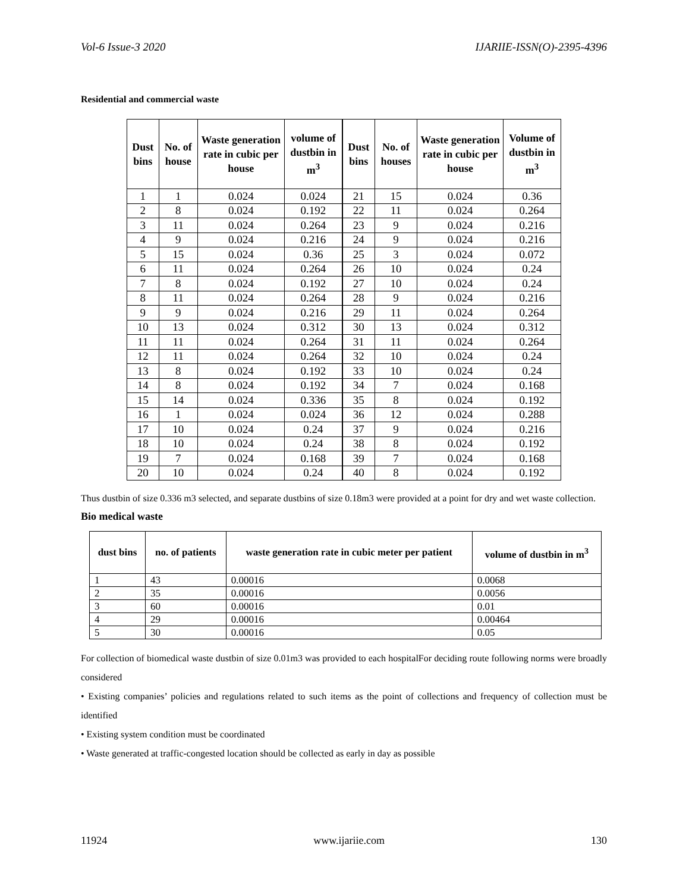Vol-6 Issue-3 2020 IJARIIE-ISSN(O)-2395-4396
Residential and commercial waste
| Dust bins | No. of house | Waste generation rate in cubic per house | volume of dustbin in m<sup>3</sup> |
| --- | --- | --- | --- |
| 1 | 1 | 0.024 | 0.024 |
| 2 | 8 | 0.024 | 0.192 |
| 3 | 11 | 0.024 | 0.264 |
| 4 | 9 | 0.024 | 0.216 |
| 5 | 15 | 0.024 | 0.36 |
| 6 | 11 | 0.024 | 0.264 |
| 7 | 8 | 0.024 | 0.192 |
| 8 | 11 | 0.024 | 0.264 |
| 9 | 9 | 0.024 | 0.216 |
| 10 | 13 | 0.024 | 0.312 |
| 11 | 11 | 0.024 | 0.264 |
| 12 | 11 | 0.024 | 0.264 |
| 13 | 8 | 0.024 | 0.192 |
| 14 | 8 | 0.024 | 0.192 |
| 15 | 14 | 0.024 | 0.336 |
| 16 | 1 | 0.024 | 0.024 |
| 17 | 10 | 0.024 | 0.24 |
| 18 | 10 | 0.024 | 0.24 |
| 19 | 7 | 0.024 | 0.168 |
| 20 | 10 | 0.024 | 0.24 |
| Dust bins | No. of houses | Waste generation rate in cubic per house | Volume of dustbin in m<sup>3</sup> |
| --- | --- | --- | --- |
| 21 | 15 | 0.024 | 0.36 |
| 22 | 11 | 0.024 | 0.264 |
| 23 | 9 | 0.024 | 0.216 |
| 24 | 9 | 0.024 | 0.216 |
| 25 | 3 | 0.024 | 0.072 |
| 26 | 10 | 0.024 | 0.24 |
| 27 | 10 | 0.024 | 0.24 |
| 28 | 9 | 0.024 | 0.216 |
| 29 | 11 | 0.024 | 0.264 |
| 30 | 13 | 0.024 | 0.312 |
| 31 | 11 | 0.024 | 0.264 |
| 32 | 10 | 0.024 | 0.24 |
| 33 | 10 | 0.024 | 0.24 |
| 34 | 7 | 0.024 | 0.168 |
| 35 | 8 | 0.024 | 0.192 |
| 36 | 12 | 0.024 | 0.288 |
| 37 | 9 | 0.024 | 0.216 |
| 38 | 8 | 0.024 | 0.192 |
| 39 | 7 | 0.024 | 0.168 |
| 40 | 8 | 0.024 | 0.192 |
Thus dustbin of size 0.336 m3 selected, and separate dustbins of size 0.18m3 were provided at a point for dry and wet waste collection.
Bio medical waste
| dust bins | no. of patients | waste generation rate in cubic meter per patient | volume of dustbin in m<sup>3</sup> |
| --- | --- | --- | --- |
| 1 | 43 | 0.00016 | 0.0068 |
| 2 | 35 | 0.00016 | 0.0056 |
| 3 | 60 | 0.00016 | 0.01 |
| 4 | 29 | 0.00016 | 0.00464 |
| 5 | 30 | 0.00016 | 0.05 |
For collection of biomedical waste dustbin of size 0.01m3 was provided to each hospitalFor deciding route following norms were broadly considered
• Existing companies’ policies and regulations related to such items as the point of collections and frequency of collection must be identified
• Existing system condition must be coordinated
• Waste generated at traffic-congested location should be collected as early in day as possible
11924 www.ijariie.com 130